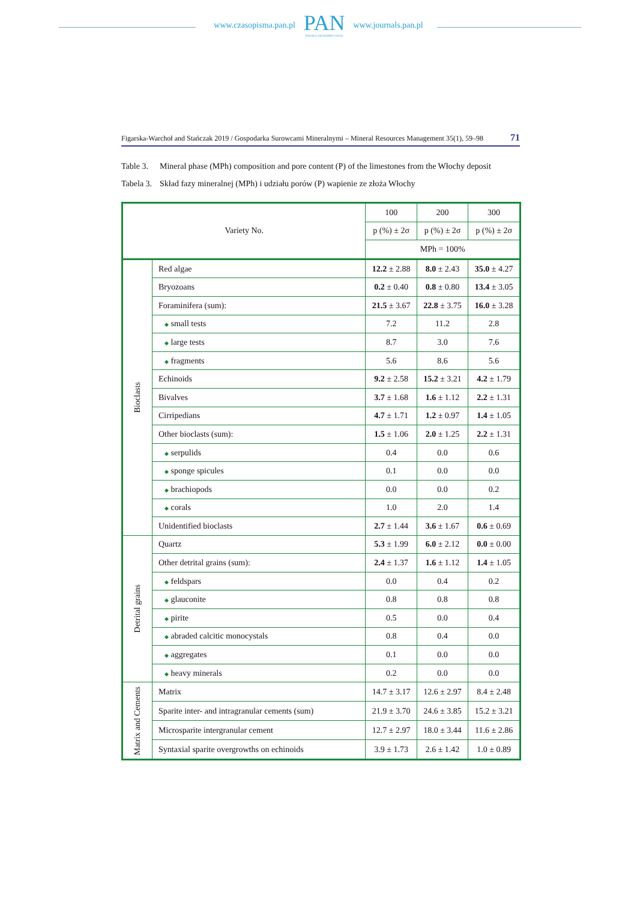www.czasopisma.pan.pl
PAN
POLSKA AKADEMIA NAUK
www.journals.pan.pl
Figarska-Warchoł and Stańczak 2019 / Gospodarka Surowcami Mineralnymi – Mineral Resources Management 35(1), 59–98 71
Table 3. Mineral phase (MPh) composition and pore content (P) of the limestones from the Włochy deposit
Tabela 3. Skład fazy mineralnej (MPh) i udziału porów (P) wapienie ze złoża Włochy
| Variety No. | | 100 | 200 | 300 |
| --- | --- | --- | --- | --- |
| | | p (%) ± 2σ | p (%) ± 2σ | p (%) ± 2σ |
| | | MPh = 100% | | |
| Bioclasts | Red algae | 12.2 ± 2.88 | 8.0 ± 2.43 | 35.0 ± 4.27 |
| | Bryozoans | 0.2 ± 0.40 | 0.8 ± 0.80 | 13.4 ± 3.05 |
| | Foraminifera (sum): | 21.5 ± 3.67 | 22.8 ± 3.75 | 16.0 ± 3.28 |
| | ◆ small tests | 7.2 | 11.2 | 2.8 |
| | ◆ large tests | 8.7 | 3.0 | 7.6 |
| | ◆ fragments | 5.6 | 8.6 | 5.6 |
| | Echinoids | 9.2 ± 2.58 | 15.2 ± 3.21 | 4.2 ± 1.79 |
| | Bivalves | 3.7 ± 1.68 | 1.6 ± 1.12 | 2.2 ± 1.31 |
| | Cirripedians | 4.7 ± 1.71 | 1.2 ± 0.97 | 1.4 ± 1.05 |
| | Other bioclasts (sum): | 1.5 ± 1.06 | 2.0 ± 1.25 | 2.2 ± 1.31 |
| | ◆ serpulids | 0.4 | 0.0 | 0.6 |
| | ◆ sponge spicules | 0.1 | 0.0 | 0.0 |
| | ◆ brachiopods | 0.0 | 0.0 | 0.2 |
| | ◆ corals | 1.0 | 2.0 | 1.4 |
| | Unidentified bioclasts | 2.7 ± 1.44 | 3.6 ± 1.67 | 0.6 ± 0.69 |
| Detrital grains | Quartz | 5.3 ± 1.99 | 6.0 ± 2.12 | 0.0 ± 0.00 |
| | Other detrital grains (sum): | 2.4 ± 1.37 | 1.6 ± 1.12 | 1.4 ± 1.05 |
| | ◆ feldspars | 0.0 | 0.4 | 0.2 |
| | ◆ glauconite | 0.8 | 0.8 | 0.8 |
| | ◆ pirite | 0.5 | 0.0 | 0.4 |
| | ◆ abraded calcitic monocystals | 0.8 | 0.4 | 0.0 |
| | ◆ aggregates | 0.1 | 0.0 | 0.0 |
| | ◆ heavy minerals | 0.2 | 0.0 | 0.0 |
| Matrix and Cements | Matrix | 14.7 ± 3.17 | 12.6 ± 2.97 | 8.4 ± 2.48 |
| | Sparite inter- and intragranular cements (sum) | 21.9 ± 3.70 | 24.6 ± 3.85 | 15.2 ± 3.21 |
| | Microsparite intergranular cement | 12.7 ± 2.97 | 18.0 ± 3.44 | 11.6 ± 2.86 |
| | Syntaxial sparite overgrowths on echinoids | 3.9 ± 1.73 | 2.6 ± 1.42 | 1.0 ± 0.89 |